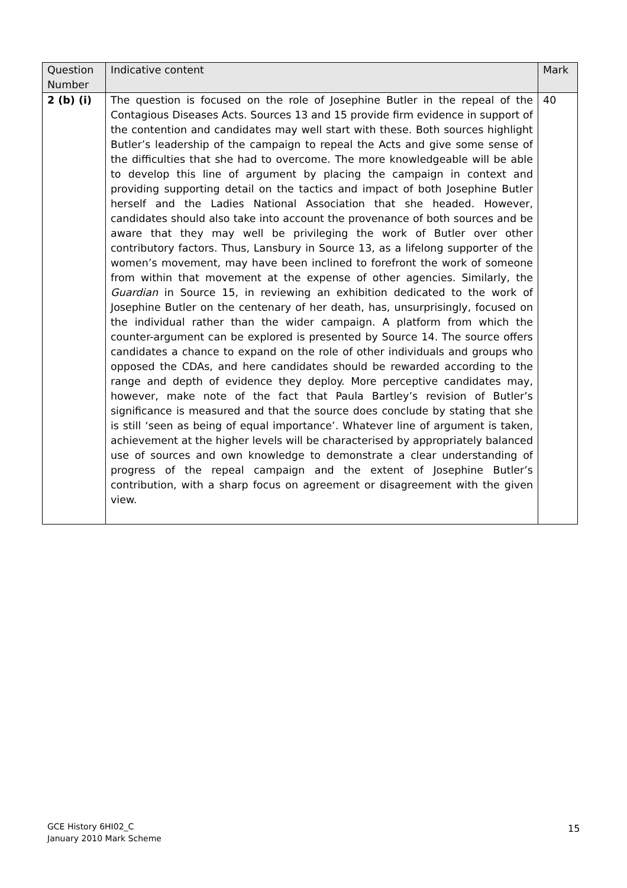| Question Number | Indicative content | Mark |
| --- | --- | --- |
| 2 (b) (i) | The question is focused on the role of Josephine Butler in the repeal of the Contagious Diseases Acts. Sources 13 and 15 provide firm evidence in support of the contention and candidates may well start with these. Both sources highlight Butler’s leadership of the campaign to repeal the Acts and give some sense of the difficulties that she had to overcome. The more knowledgeable will be able to develop this line of argument by placing the campaign in context and providing supporting detail on the tactics and impact of both Josephine Butler herself and the Ladies National Association that she headed. However, candidates should also take into account the provenance of both sources and be aware that they may well be privileging the work of Butler over other contributory factors. Thus, Lansbury in Source 13, as a lifelong supporter of the women’s movement, may have been inclined to forefront the work of someone from within that movement at the expense of other agencies. Similarly, the Guardian in Source 15, in reviewing an exhibition dedicated to the work of Josephine Butler on the centenary of her death, has, unsurprisingly, focused on the individual rather than the wider campaign. A platform from which the counter-argument can be explored is presented by Source 14. The source offers candidates a chance to expand on the role of other individuals and groups who opposed the CDAs, and here candidates should be rewarded according to the range and depth of evidence they deploy. More perceptive candidates may, however, make note of the fact that Paula Bartley’s revision of Butler’s significance is measured and that the source does conclude by stating that she is still ‘seen as being of equal importance’. Whatever line of argument is taken, achievement at the higher levels will be characterised by appropriately balanced use of sources and own knowledge to demonstrate a clear understanding of progress of the repeal campaign and the extent of Josephine Butler’s contribution, with a sharp focus on agreement or disagreement with the given view. | 40 |
GCE History 6HI02_C
January 2010 Mark Scheme
15